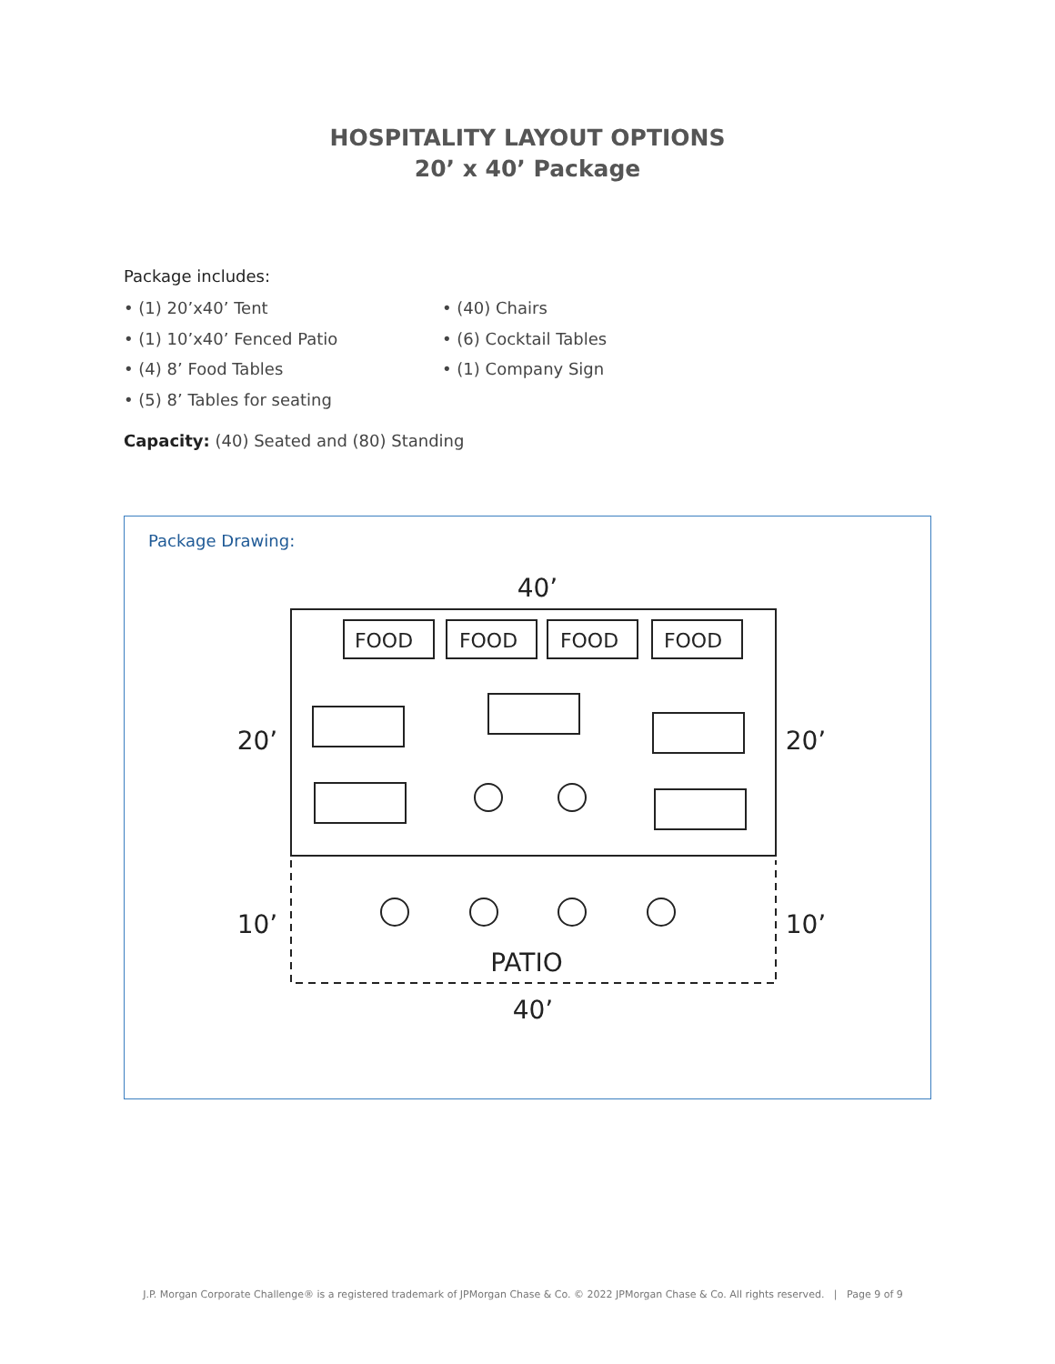HOSPITALITY LAYOUT OPTIONS
20’ x 40’ Package
Package includes:
• (1) 20’x40’ Tent
• (1) 10’x40’ Fenced Patio
• (4) 8’ Food Tables
• (5) 8’ Tables for seating
• (40) Chairs
• (6) Cocktail Tables
• (1) Company Sign
Capacity: (40) Seated and (80) Standing
Package Drawing:
40’
20’
20’
10’
10’
PATIO
40’
FOOD
FOOD
FOOD
FOOD
J.P. Morgan Corporate Challenge® is a registered trademark of JPMorgan Chase & Co. © 2022 JPMorgan Chase & Co. All rights reserved. | Page 9 of 9